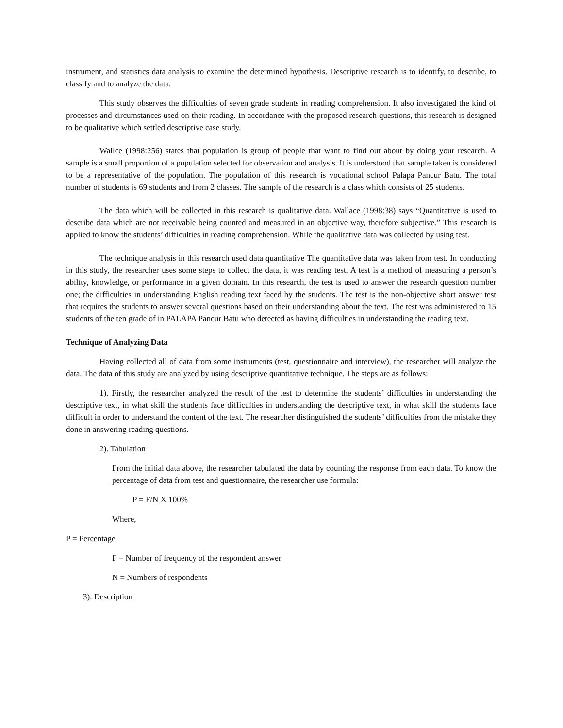instrument, and statistics data analysis to examine the determined hypothesis. Descriptive research is to identify, to describe, to classify and to analyze the data.
This study observes the difficulties of seven grade students in reading comprehension. It also investigated the kind of processes and circumstances used on their reading. In accordance with the proposed research questions, this research is designed to be qualitative which settled descriptive case study.
Wallce (1998:256) states that population is group of people that want to find out about by doing your research. A sample is a small proportion of a population selected for observation and analysis. It is understood that sample taken is considered to be a representative of the population. The population of this research is vocational school Palapa Pancur Batu. The total number of students is 69 students and from 2 classes. The sample of the research is a class which consists of 25 students.
The data which will be collected in this research is qualitative data. Wallace (1998:38) says “Quantitative is used to describe data which are not receivable being counted and measured in an objective way, therefore subjective.” This research is applied to know the students’ difficulties in reading comprehension. While the qualitative data was collected by using test.
The technique analysis in this research used data quantitative The quantitative data was taken from test. In conducting in this study, the researcher uses some steps to collect the data, it was reading test. A test is a method of measuring a person’s ability, knowledge, or performance in a given domain. In this research, the test is used to answer the research question number one; the difficulties in understanding English reading text faced by the students. The test is the non-objective short answer test that requires the students to answer several questions based on their understanding about the text. The test was administered to 15 students of the ten grade of in PALAPA Pancur Batu who detected as having difficulties in understanding the reading text.
Technique of Analyzing Data
Having collected all of data from some instruments (test, questionnaire and interview), the researcher will analyze the data. The data of this study are analyzed by using descriptive quantitative technique. The steps are as follows:
1). Firstly, the researcher analyzed the result of the test to determine the students’ difficulties in understanding the descriptive text, in what skill the students face difficulties in understanding the descriptive text, in what skill the students face difficult in order to understand the content of the text. The researcher distinguished the students’ difficulties from the mistake they done in answering reading questions.
2). Tabulation
From the initial data above, the researcher tabulated the data by counting the response from each data. To know the percentage of data from test and questionnaire, the researcher use formula:
P = F/N X 100%
Where,
P = Percentage
F = Number of frequency of the respondent answer
N = Numbers of respondents
3). Description